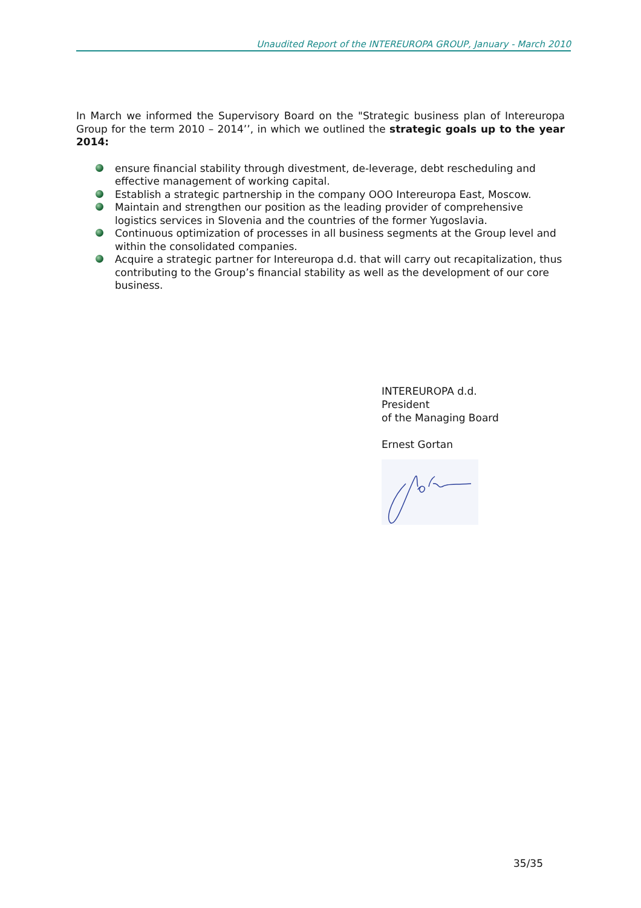Unaudited Report of the INTEREUROPA GROUP, January - March 2010
In March we informed the Supervisory Board on the "Strategic business plan of Intereuropa Group for the term 2010 – 2014’’, in which we outlined the strategic goals up to the year 2014:
ensure financial stability through divestment, de-leverage, debt rescheduling and effective management of working capital.
Establish a strategic partnership in the company OOO Intereuropa East, Moscow.
Maintain and strengthen our position as the leading provider of comprehensive logistics services in Slovenia and the countries of the former Yugoslavia.
Continuous optimization of processes in all business segments at the Group level and within the consolidated companies.
Acquire a strategic partner for Intereuropa d.d. that will carry out recapitalization, thus contributing to the Group’s financial stability as well as the development of our core business.
INTEREUROPA d.d.
President
of the Managing Board
Ernest Gortan
35/35